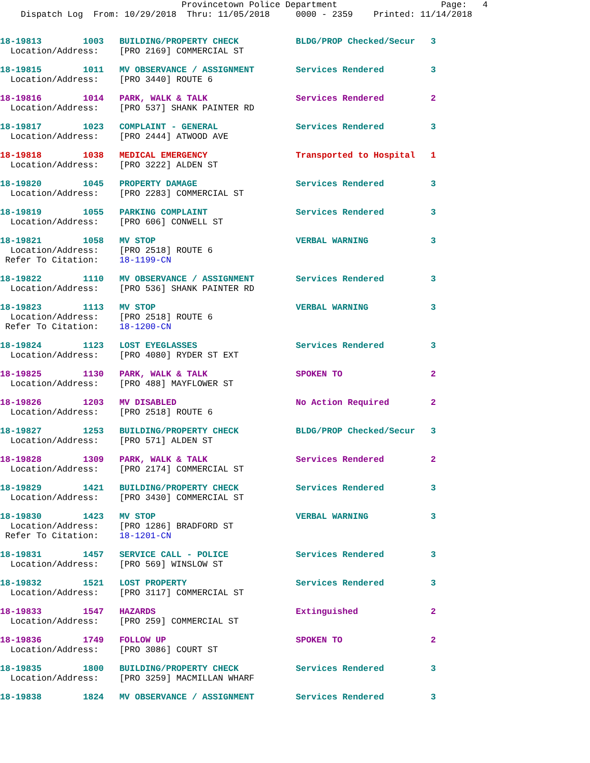Provincetown Police Department                    Page:   4
    Dispatch Log  From: 10/29/2018  Thru: 11/05/2018     0000 - 2359    Printed: 11/14/2018
18-19813        1003   BUILDING/PROPERTY CHECK           BLDG/PROP Checked/Secur   3
  Location/Address:    [PRO 2169] COMMERCIAL ST
18-19815        1011   MV OBSERVANCE / ASSIGNMENT        Services Rendered         3
  Location/Address:    [PRO 3440] ROUTE 6
18-19816        1014   PARK, WALK & TALK                 Services Rendered         2
  Location/Address:    [PRO 537] SHANK PAINTER RD
18-19817        1023   COMPLAINT - GENERAL               Services Rendered         3
  Location/Address:    [PRO 2444] ATWOOD AVE
18-19818        1038   MEDICAL EMERGENCY                 Transported to Hospital   1
  Location/Address:    [PRO 3222] ALDEN ST
18-19820        1045   PROPERTY DAMAGE                   Services Rendered         3
  Location/Address:    [PRO 2283] COMMERCIAL ST
18-19819        1055   PARKING COMPLAINT                 Services Rendered         3
  Location/Address:    [PRO 606] CONWELL ST
18-19821        1058   MV STOP                           VERBAL WARNING            3
  Location/Address:    [PRO 2518] ROUTE 6
 Refer To Citation:    18-1199-CN
18-19822        1110   MV OBSERVANCE / ASSIGNMENT        Services Rendered         3
  Location/Address:    [PRO 536] SHANK PAINTER RD
18-19823        1113   MV STOP                           VERBAL WARNING            3
  Location/Address:    [PRO 2518] ROUTE 6
 Refer To Citation:    18-1200-CN
18-19824        1123   LOST EYEGLASSES                   Services Rendered         3
  Location/Address:    [PRO 4080] RYDER ST EXT
18-19825        1130   PARK, WALK & TALK                 SPOKEN TO                 2
  Location/Address:    [PRO 488] MAYFLOWER ST
18-19826        1203   MV DISABLED                       No Action Required        2
  Location/Address:    [PRO 2518] ROUTE 6
18-19827        1253   BUILDING/PROPERTY CHECK           BLDG/PROP Checked/Secur   3
  Location/Address:    [PRO 571] ALDEN ST
18-19828        1309   PARK, WALK & TALK                 Services Rendered         2
  Location/Address:    [PRO 2174] COMMERCIAL ST
18-19829        1421   BUILDING/PROPERTY CHECK           Services Rendered         3
  Location/Address:    [PRO 3430] COMMERCIAL ST
18-19830        1423   MV STOP                           VERBAL WARNING            3
  Location/Address:    [PRO 1286] BRADFORD ST
 Refer To Citation:    18-1201-CN
18-19831        1457   SERVICE CALL - POLICE             Services Rendered         3
  Location/Address:    [PRO 569] WINSLOW ST
18-19832        1521   LOST PROPERTY                     Services Rendered         3
  Location/Address:    [PRO 3117] COMMERCIAL ST
18-19833        1547   HAZARDS                           Extinguished              2
  Location/Address:    [PRO 259] COMMERCIAL ST
18-19836        1749   FOLLOW UP                         SPOKEN TO                 2
  Location/Address:    [PRO 3086] COURT ST
18-19835        1800   BUILDING/PROPERTY CHECK           Services Rendered         3
  Location/Address:    [PRO 3259] MACMILLAN WHARF
18-19838        1824   MV OBSERVANCE / ASSIGNMENT        Services Rendered         3